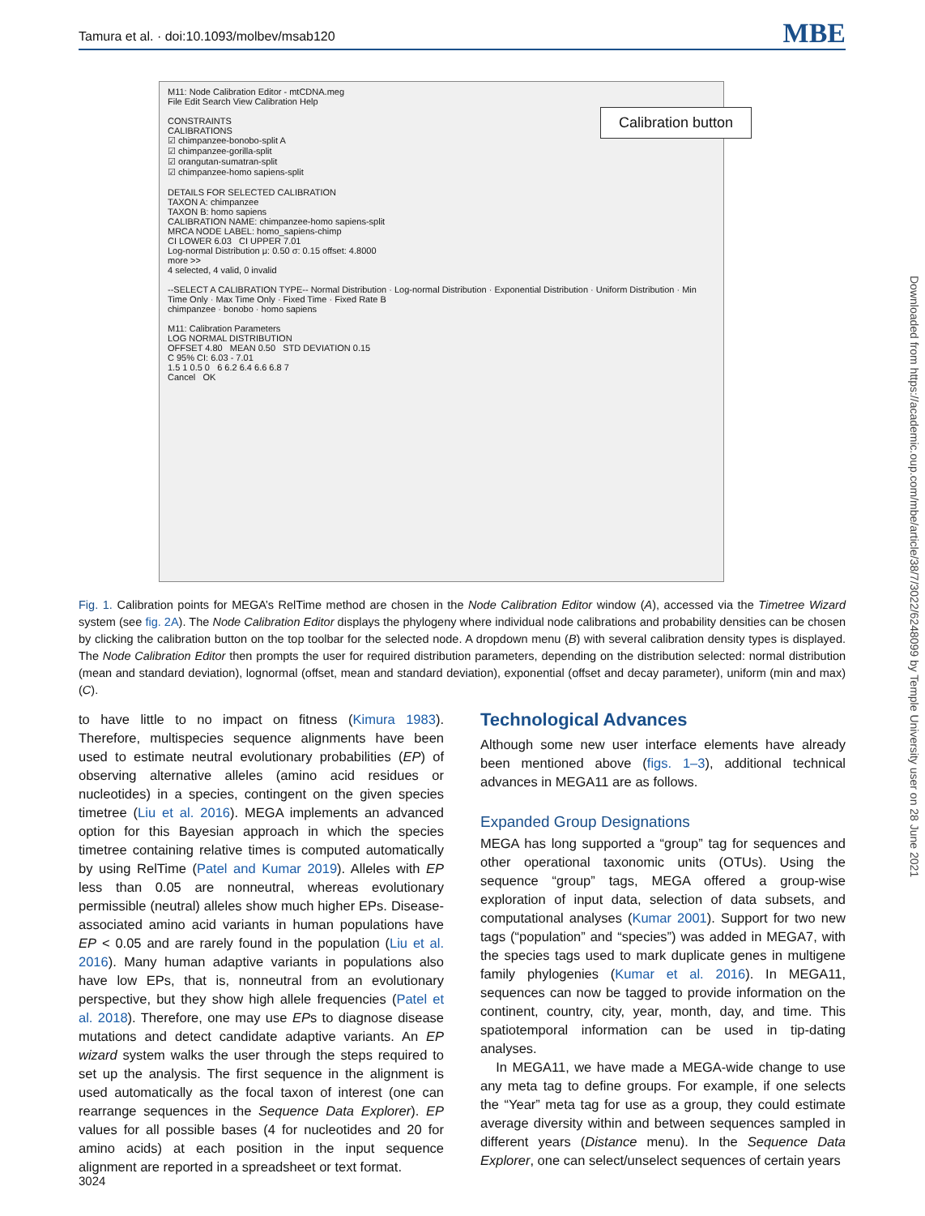Tamura et al. · doi:10.1093/molbev/msab120 MBE
M11: Node Calibration Editor - mtCDNA.meg
File Edit Search View Calibration Help
CONSTRAINTS
CALIBRATIONS
☑ chimpanzee-bonobo-split A
☑ chimpanzee-gorilla-split
☑ orangutan-sumatran-split
☑ chimpanzee-homo sapiens-split
DETAILS FOR SELECTED CALIBRATION
TAXON A: chimpanzee
TAXON B: homo sapiens
CALIBRATION NAME: chimpanzee-homo sapiens-split
MRCA NODE LABEL: homo_sapiens-chimp
CI LOWER 6.03 CI UPPER 7.01
Log-normal Distribution μ: 0.50 σ: 0.15 offset: 4.8000
more >>
4 selected, 4 valid, 0 invalid
--SELECT A CALIBRATION TYPE-- Normal Distribution · Log-normal Distribution · Exponential Distribution · Uniform Distribution · Min Time Only · Max Time Only · Fixed Time · Fixed Rate B
chimpanzee · bonobo · homo sapiens
M11: Calibration Parameters
LOG NORMAL DISTRIBUTION
OFFSET 4.80 MEAN 0.50 STD DEVIATION 0.15
C 95% CI: 6.03 - 7.01
1.5 1 0.5 0 6 6.2 6.4 6.6 6.8 7
Cancel OK
Calibration button
Fig. 1. Calibration points for MEGA’s RelTime method are chosen in the Node Calibration Editor window (A), accessed via the Timetree Wizard system (see fig. 2A). The Node Calibration Editor displays the phylogeny where individual node calibrations and probability densities can be chosen by clicking the calibration button on the top toolbar for the selected node. A dropdown menu (B) with several calibration density types is displayed. The Node Calibration Editor then prompts the user for required distribution parameters, depending on the distribution selected: normal distribution (mean and standard deviation), lognormal (offset, mean and standard deviation), exponential (offset and decay parameter), uniform (min and max) (C).
to have little to no impact on fitness (Kimura 1983). Therefore, multispecies sequence alignments have been used to estimate neutral evolutionary probabilities (EP) of observing alternative alleles (amino acid residues or nucleotides) in a species, contingent on the given species timetree (Liu et al. 2016). MEGA implements an advanced option for this Bayesian approach in which the species timetree containing relative times is computed automatically by using RelTime (Patel and Kumar 2019). Alleles with EP less than 0.05 are nonneutral, whereas evolutionary permissible (neutral) alleles show much higher EPs. Disease-associated amino acid variants in human populations have EP < 0.05 and are rarely found in the population (Liu et al. 2016). Many human adaptive variants in populations also have low EPs, that is, nonneutral from an evolutionary perspective, but they show high allele frequencies (Patel et al. 2018). Therefore, one may use EPs to diagnose disease mutations and detect candidate adaptive variants. An EP wizard system walks the user through the steps required to set up the analysis. The first sequence in the alignment is used automatically as the focal taxon of interest (one can rearrange sequences in the Sequence Data Explorer). EP values for all possible bases (4 for nucleotides and 20 for amino acids) at each position in the input sequence alignment are reported in a spreadsheet or text format.
Technological Advances
Although some new user interface elements have already been mentioned above (figs. 1–3), additional technical advances in MEGA11 are as follows.
Expanded Group Designations
MEGA has long supported a “group” tag for sequences and other operational taxonomic units (OTUs). Using the sequence “group” tags, MEGA offered a group-wise exploration of input data, selection of data subsets, and computational analyses (Kumar 2001). Support for two new tags (“population” and “species”) was added in MEGA7, with the species tags used to mark duplicate genes in multigene family phylogenies (Kumar et al. 2016). In MEGA11, sequences can now be tagged to provide information on the continent, country, city, year, month, day, and time. This spatiotemporal information can be used in tip-dating analyses.
In MEGA11, we have made a MEGA-wide change to use any meta tag to define groups. For example, if one selects the “Year” meta tag for use as a group, they could estimate average diversity within and between sequences sampled in different years (Distance menu). In the Sequence Data Explorer, one can select/unselect sequences of certain years
3024
Downloaded from https://academic.oup.com/mbe/article/38/7/3022/6248099 by Temple University user on 28 June 2021